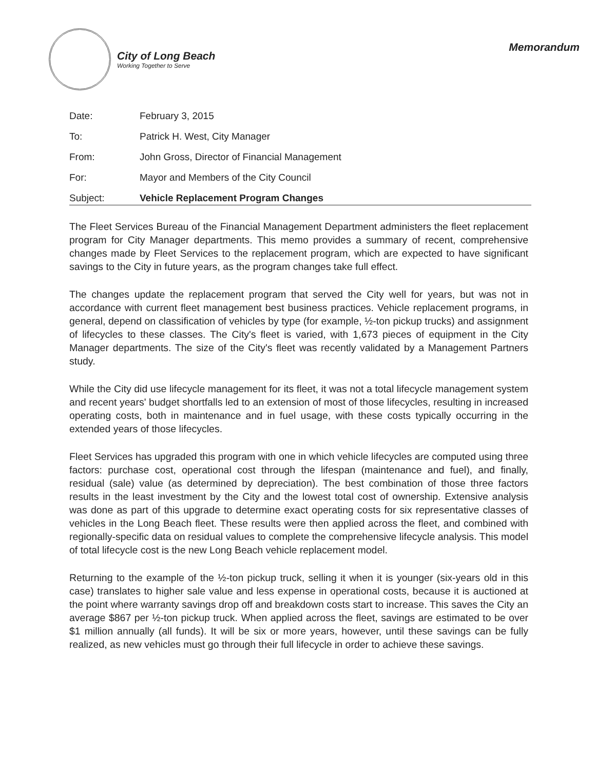City of Long Beach
Working Together to Serve
Memorandum
| Date: | February 3, 2015 |
| To: | Patrick H. West, City Manager |
| From: | John Gross, Director of Financial Management |
| For: | Mayor and Members of the City Council |
| Subject: | Vehicle Replacement Program Changes |
The Fleet Services Bureau of the Financial Management Department administers the fleet replacement program for City Manager departments. This memo provides a summary of recent, comprehensive changes made by Fleet Services to the replacement program, which are expected to have significant savings to the City in future years, as the program changes take full effect.
The changes update the replacement program that served the City well for years, but was not in accordance with current fleet management best business practices. Vehicle replacement programs, in general, depend on classification of vehicles by type (for example, ½-ton pickup trucks) and assignment of lifecycles to these classes. The City's fleet is varied, with 1,673 pieces of equipment in the City Manager departments. The size of the City's fleet was recently validated by a Management Partners study.
While the City did use lifecycle management for its fleet, it was not a total lifecycle management system and recent years' budget shortfalls led to an extension of most of those lifecycles, resulting in increased operating costs, both in maintenance and in fuel usage, with these costs typically occurring in the extended years of those lifecycles.
Fleet Services has upgraded this program with one in which vehicle lifecycles are computed using three factors: purchase cost, operational cost through the lifespan (maintenance and fuel), and finally, residual (sale) value (as determined by depreciation). The best combination of those three factors results in the least investment by the City and the lowest total cost of ownership. Extensive analysis was done as part of this upgrade to determine exact operating costs for six representative classes of vehicles in the Long Beach fleet. These results were then applied across the fleet, and combined with regionally-specific data on residual values to complete the comprehensive lifecycle analysis. This model of total lifecycle cost is the new Long Beach vehicle replacement model.
Returning to the example of the ½-ton pickup truck, selling it when it is younger (six-years old in this case) translates to higher sale value and less expense in operational costs, because it is auctioned at the point where warranty savings drop off and breakdown costs start to increase. This saves the City an average $867 per ½-ton pickup truck. When applied across the fleet, savings are estimated to be over $1 million annually (all funds). It will be six or more years, however, until these savings can be fully realized, as new vehicles must go through their full lifecycle in order to achieve these savings.